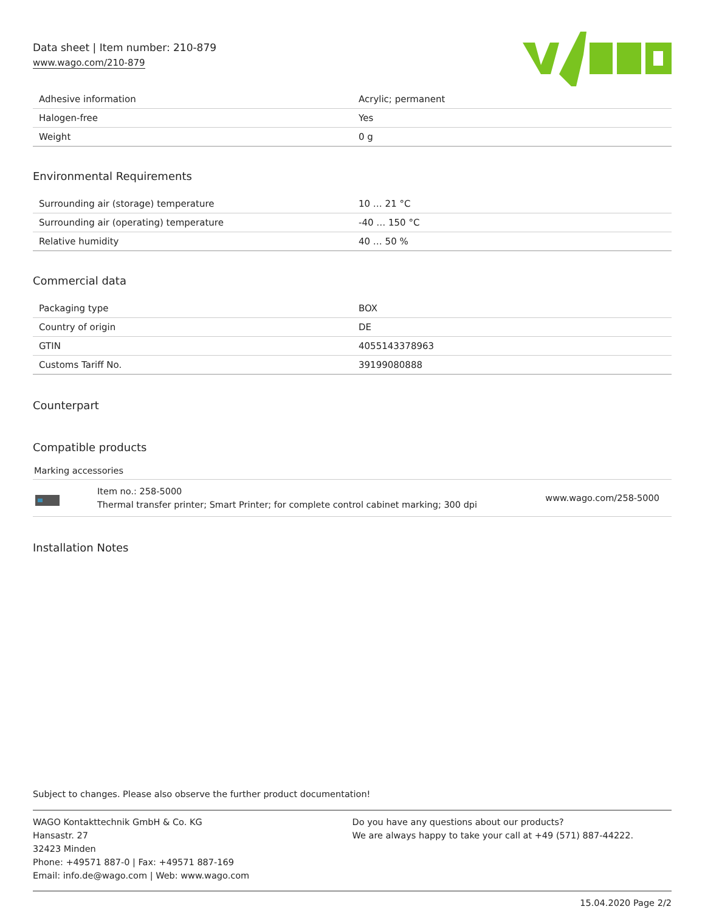Data sheet | Item number: 210-879
www.wago.com/210-879
| Adhesive information | Acrylic; permanent |
| Halogen-free | Yes |
| Weight | 0 g |
Environmental Requirements
| Surrounding air (storage) temperature | 10 … 21 °C |
| Surrounding air (operating) temperature | -40 … 150 °C |
| Relative humidity | 40 … 50 % |
Commercial data
| Packaging type | BOX |
| Country of origin | DE |
| GTIN | 4055143378963 |
| Customs Tariff No. | 39199080888 |
Counterpart
Compatible products
Marking accessories
Item no.: 258-5000
Thermal transfer printer; Smart Printer; for complete control cabinet marking; 300 dpi
www.wago.com/258-5000
Installation Notes
Subject to changes. Please also observe the further product documentation!
WAGO Kontakttechnik GmbH & Co. KG
Hansastr. 27
32423 Minden
Phone: +49571 887-0 | Fax: +49571 887-169
Email: info.de@wago.com | Web: www.wago.com
Do you have any questions about our products?
We are always happy to take your call at +49 (571) 887-44222.
15.04.2020 Page 2/2